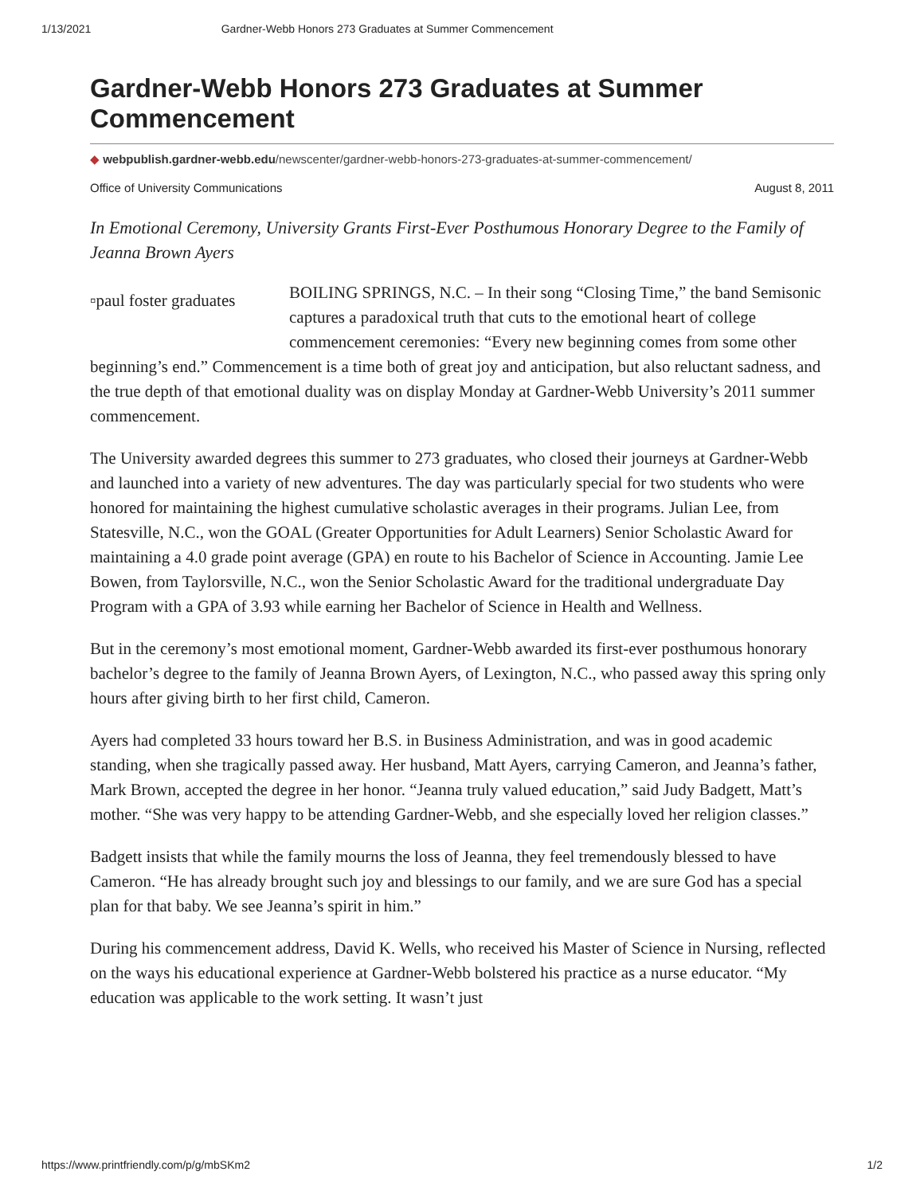1/13/2021 Gardner-Webb Honors 273 Graduates at Summer Commencement
Gardner-Webb Honors 273 Graduates at Summer Commencement
◆ webpublish.gardner-webb.edu/newscenter/gardner-webb-honors-273-graduates-at-summer-commencement/
Office of University Communications August 8, 2011
In Emotional Ceremony, University Grants First-Ever Posthumous Honorary Degree to the Family of Jeanna Brown Ayers
▫paul foster graduates BOILING SPRINGS, N.C. – In their song “Closing Time,” the band Semisonic captures a paradoxical truth that cuts to the emotional heart of college commencement ceremonies: “Every new beginning comes from some other beginning’s end.” Commencement is a time both of great joy and anticipation, but also reluctant sadness, and the true depth of that emotional duality was on display Monday at Gardner-Webb University’s 2011 summer commencement.
The University awarded degrees this summer to 273 graduates, who closed their journeys at Gardner-Webb and launched into a variety of new adventures. The day was particularly special for two students who were honored for maintaining the highest cumulative scholastic averages in their programs. Julian Lee, from Statesville, N.C., won the GOAL (Greater Opportunities for Adult Learners) Senior Scholastic Award for maintaining a 4.0 grade point average (GPA) en route to his Bachelor of Science in Accounting. Jamie Lee Bowen, from Taylorsville, N.C., won the Senior Scholastic Award for the traditional undergraduate Day Program with a GPA of 3.93 while earning her Bachelor of Science in Health and Wellness.
But in the ceremony’s most emotional moment, Gardner-Webb awarded its first-ever posthumous honorary bachelor’s degree to the family of Jeanna Brown Ayers, of Lexington, N.C., who passed away this spring only hours after giving birth to her first child, Cameron.
Ayers had completed 33 hours toward her B.S. in Business Administration, and was in good academic standing, when she tragically passed away. Her husband, Matt Ayers, carrying Cameron, and Jeanna’s father, Mark Brown, accepted the degree in her honor. “Jeanna truly valued education,” said Judy Badgett, Matt’s mother. “She was very happy to be attending Gardner-Webb, and she especially loved her religion classes.”
Badgett insists that while the family mourns the loss of Jeanna, they feel tremendously blessed to have Cameron. “He has already brought such joy and blessings to our family, and we are sure God has a special plan for that baby. We see Jeanna’s spirit in him.”
During his commencement address, David K. Wells, who received his Master of Science in Nursing, reflected on the ways his educational experience at Gardner-Webb bolstered his practice as a nurse educator. “My education was applicable to the work setting. It wasn’t just
https://www.printfriendly.com/p/g/mbSKm2 1/2